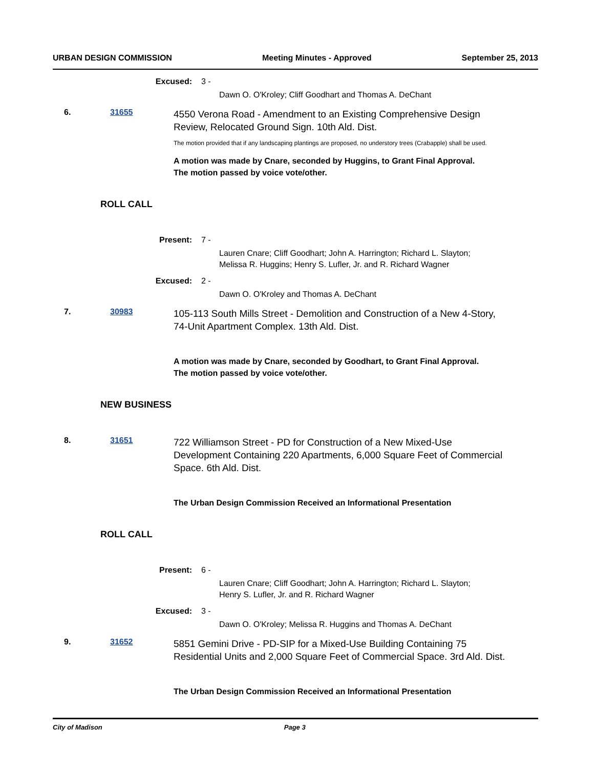URBAN DESIGN COMMISSION Meeting Minutes - Approved September 25, 2013
Excused: 3 -
Dawn O. O'Kroley; Cliff Goodhart and Thomas A. DeChant
6. 31655 4550 Verona Road - Amendment to an Existing Comprehensive Design Review, Relocated Ground Sign. 10th Ald. Dist.
The motion provided that if any landscaping plantings are proposed, no understory trees (Crabapple) shall be used.
A motion was made by Cnare, seconded by Huggins, to Grant Final Approval.
The motion passed by voice vote/other.
ROLL CALL
Present: 7 -
Lauren Cnare; Cliff Goodhart; John A. Harrington; Richard L. Slayton;
Melissa R. Huggins; Henry S. Lufler, Jr. and R. Richard Wagner
Excused: 2 -
Dawn O. O'Kroley and Thomas A. DeChant
7. 30983 105-113 South Mills Street - Demolition and Construction of a New 4-Story, 74-Unit Apartment Complex. 13th Ald. Dist.
A motion was made by Cnare, seconded by Goodhart, to Grant Final Approval.
The motion passed by voice vote/other.
NEW BUSINESS
8. 31651 722 Williamson Street - PD for Construction of a New Mixed-Use Development Containing 220 Apartments, 6,000 Square Feet of Commercial Space. 6th Ald. Dist.
The Urban Design Commission Received an Informational Presentation
ROLL CALL
Present: 6 -
Lauren Cnare; Cliff Goodhart; John A. Harrington; Richard L. Slayton;
Henry S. Lufler, Jr. and R. Richard Wagner
Excused: 3 -
Dawn O. O'Kroley; Melissa R. Huggins and Thomas A. DeChant
9. 31652 5851 Gemini Drive - PD-SIP for a Mixed-Use Building Containing 75 Residential Units and 2,000 Square Feet of Commercial Space. 3rd Ald. Dist.
The Urban Design Commission Received an Informational Presentation
City of Madison Page 3